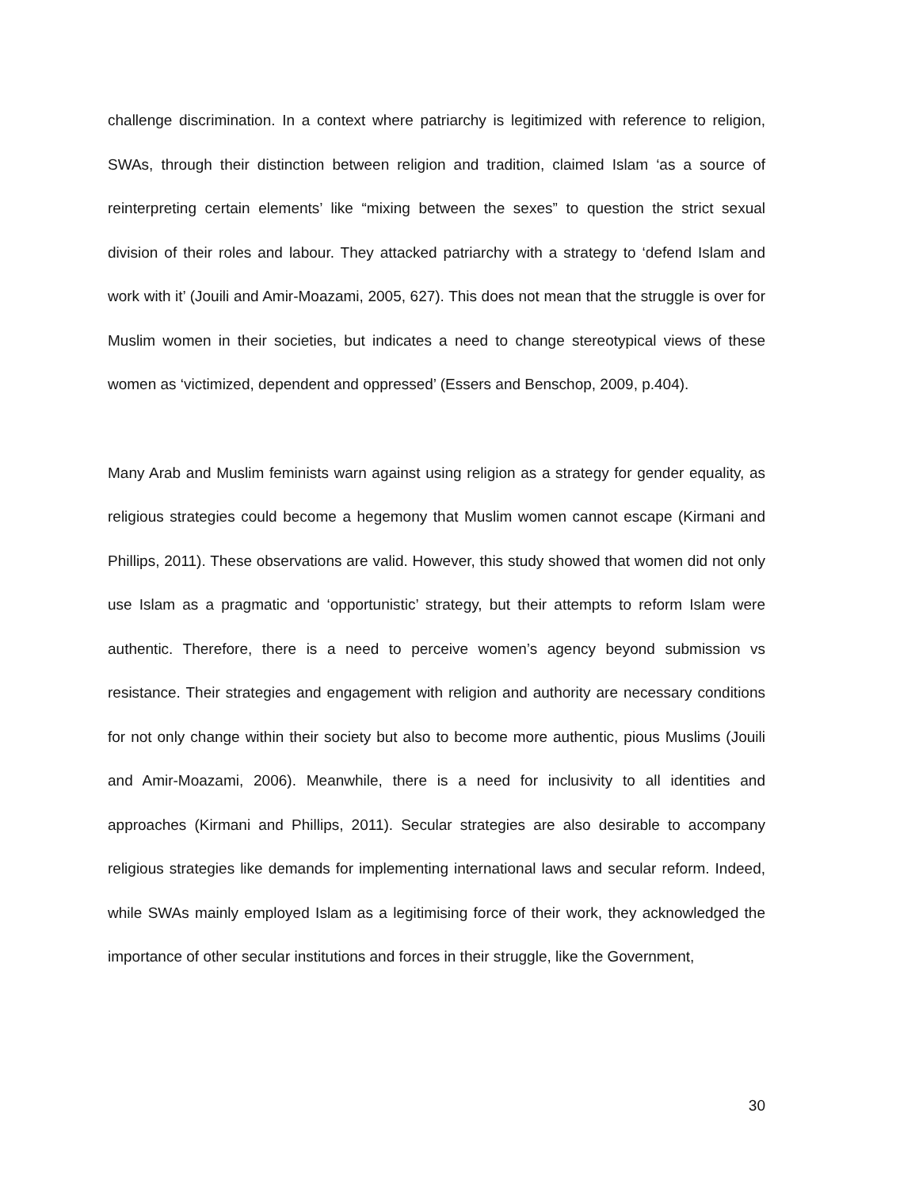challenge discrimination. In a context where patriarchy is legitimized with reference to religion, SWAs, through their distinction between religion and tradition, claimed Islam ‘as a source of reinterpreting certain elements’ like “mixing between the sexes” to question the strict sexual division of their roles and labour. They attacked patriarchy with a strategy to ‘defend Islam and work with it’ (Jouili and Amir-Moazami, 2005, 627). This does not mean that the struggle is over for Muslim women in their societies, but indicates a need to change stereotypical views of these women as ‘victimized, dependent and oppressed’ (Essers and Benschop, 2009, p.404).
Many Arab and Muslim feminists warn against using religion as a strategy for gender equality, as religious strategies could become a hegemony that Muslim women cannot escape (Kirmani and Phillips, 2011). These observations are valid. However, this study showed that women did not only use Islam as a pragmatic and ‘opportunistic’ strategy, but their attempts to reform Islam were authentic. Therefore, there is a need to perceive women’s agency beyond submission vs resistance. Their strategies and engagement with religion and authority are necessary conditions for not only change within their society but also to become more authentic, pious Muslims (Jouili and Amir-Moazami, 2006). Meanwhile, there is a need for inclusivity to all identities and approaches (Kirmani and Phillips, 2011). Secular strategies are also desirable to accompany religious strategies like demands for implementing international laws and secular reform. Indeed, while SWAs mainly employed Islam as a legitimising force of their work, they acknowledged the importance of other secular institutions and forces in their struggle, like the Government,
30